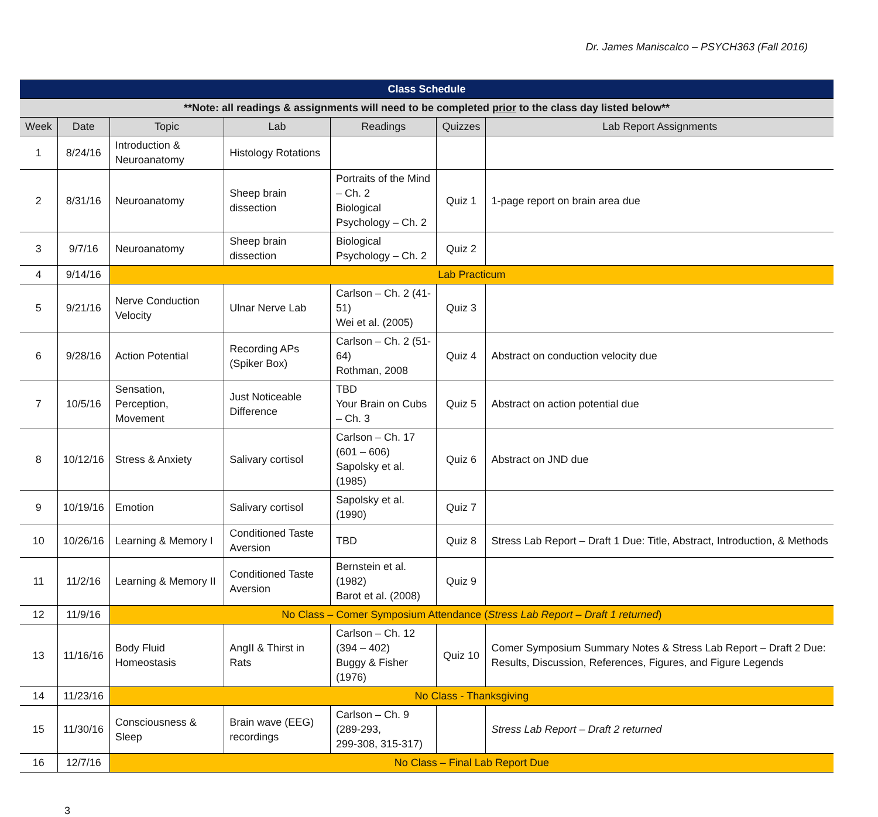Dr. James Maniscalco – PSYCH363 (Fall 2016)
| Class Schedule | | | | | | |
| **Note: all readings & assignments will need to be completed prior to the class day listed below** | | | | | | |
| Week | Date | Topic | Lab | Readings | Quizzes | Lab Report Assignments |
| 1 | 8/24/16 | Introduction & Neuroanatomy | Histology Rotations | | | |
| 2 | 8/31/16 | Neuroanatomy | Sheep brain dissection | Portraits of the Mind – Ch. 2 Biological Psychology – Ch. 2 | Quiz 1 | 1-page report on brain area due |
| 3 | 9/7/16 | Neuroanatomy | Sheep brain dissection | Biological Psychology – Ch. 2 | Quiz 2 | |
| 4 | 9/14/16 | Lab Practicum | | | | |
| 5 | 9/21/16 | Nerve Conduction Velocity | Ulnar Nerve Lab | Carlson – Ch. 2 (41-51) Wei et al. (2005) | Quiz 3 | |
| 6 | 9/28/16 | Action Potential | Recording APs (Spiker Box) | Carlson – Ch. 2 (51-64) Rothman, 2008 | Quiz 4 | Abstract on conduction velocity due |
| 7 | 10/5/16 | Sensation, Perception, Movement | Just Noticeable Difference | TBD Your Brain on Cubs – Ch. 3 | Quiz 5 | Abstract on action potential due |
| 8 | 10/12/16 | Stress & Anxiety | Salivary cortisol | Carlson – Ch. 17 (601 – 606) Sapolsky et al. (1985) | Quiz 6 | Abstract on JND due |
| 9 | 10/19/16 | Emotion | Salivary cortisol | Sapolsky et al. (1990) | Quiz 7 | |
| 10 | 10/26/16 | Learning & Memory I | Conditioned Taste Aversion | TBD | Quiz 8 | Stress Lab Report – Draft 1 Due: Title, Abstract, Introduction, & Methods |
| 11 | 11/2/16 | Learning & Memory II | Conditioned Taste Aversion | Bernstein et al. (1982) Barot et al. (2008) | Quiz 9 | |
| 12 | 11/9/16 | No Class – Comer Symposium Attendance ( Stress Lab Report – Draft 1 returned ) | | | | |
| 13 | 11/16/16 | Body Fluid Homeostasis | AngII & Thirst in Rats | Carlson – Ch. 12 (394 – 402) Buggy & Fisher (1976) | Quiz 10 | Comer Symposium Summary Notes & Stress Lab Report – Draft 2 Due: Results, Discussion, References, Figures, and Figure Legends |
| 14 | 11/23/16 | No Class - Thanksgiving | | | | |
| 15 | 11/30/16 | Consciousness & Sleep | Brain wave (EEG) recordings | Carlson – Ch. 9 (289-293, 299-308, 315-317) | | Stress Lab Report – Draft 2 returned |
| 16 | 12/7/16 | No Class – Final Lab Report Due | | | | |
3